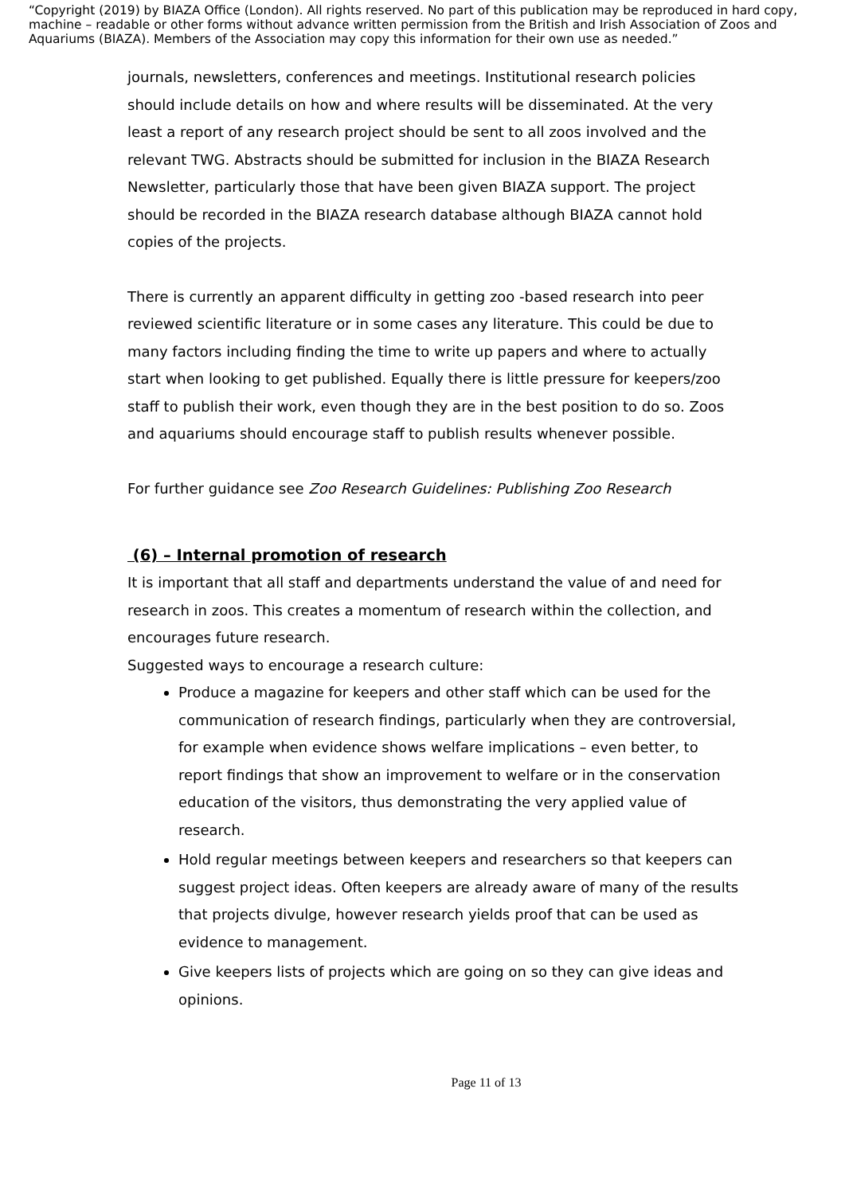“Copyright (2019) by BIAZA Office (London). All rights reserved. No part of this publication may be reproduced in hard copy, machine – readable or other forms without advance written permission from the British and Irish Association of Zoos and Aquariums (BIAZA). Members of the Association may copy this information for their own use as needed.”
journals, newsletters, conferences and meetings. Institutional research policies should include details on how and where results will be disseminated. At the very least a report of any research project should be sent to all zoos involved and the relevant TWG. Abstracts should be submitted for inclusion in the BIAZA Research Newsletter, particularly those that have been given BIAZA support. The project should be recorded in the BIAZA research database although BIAZA cannot hold copies of the projects.
There is currently an apparent difficulty in getting zoo -based research into peer reviewed scientific literature or in some cases any literature. This could be due to many factors including finding the time to write up papers and where to actually start when looking to get published. Equally there is little pressure for keepers/zoo staff to publish their work, even though they are in the best position to do so. Zoos and aquariums should encourage staff to publish results whenever possible.
For further guidance see Zoo Research Guidelines: Publishing Zoo Research
(6) – Internal promotion of research
It is important that all staff and departments understand the value of and need for research in zoos. This creates a momentum of research within the collection, and encourages future research.
Suggested ways to encourage a research culture:
Produce a magazine for keepers and other staff which can be used for the communication of research findings, particularly when they are controversial, for example when evidence shows welfare implications – even better, to report findings that show an improvement to welfare or in the conservation education of the visitors, thus demonstrating the very applied value of research.
Hold regular meetings between keepers and researchers so that keepers can suggest project ideas. Often keepers are already aware of many of the results that projects divulge, however research yields proof that can be used as evidence to management.
Give keepers lists of projects which are going on so they can give ideas and opinions.
Page 11 of 13